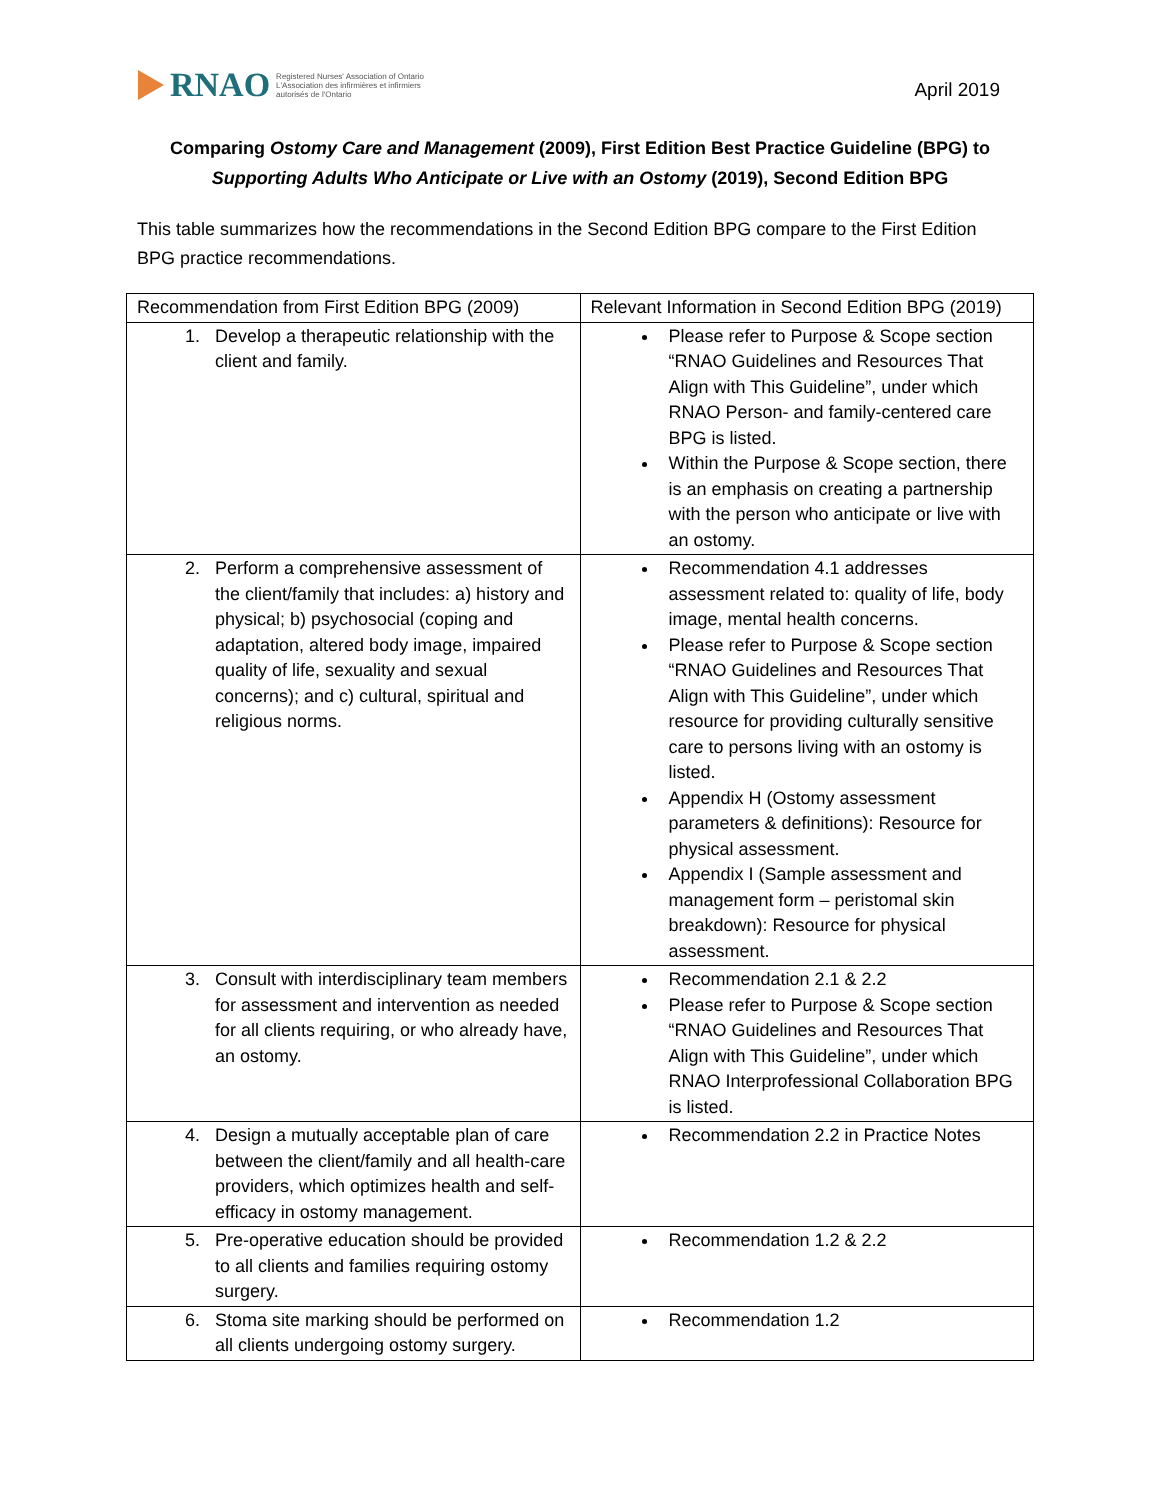RNAO
Registered Nurses' Association of Ontario
L'Association des infirmières et infirmiers
autorisés de l'Ontario
April 2019
Comparing Ostomy Care and Management (2009), First Edition Best Practice Guideline (BPG) to
Supporting Adults Who Anticipate or Live with an Ostomy (2019), Second Edition BPG
This table summarizes how the recommendations in the Second Edition BPG compare to the First Edition BPG practice recommendations.
| Recommendation from First Edition BPG (2009) | Relevant Information in Second Edition BPG (2019) |
| --- | --- |
| 1. Develop a therapeutic relationship with the client and family. | Please refer to Purpose & Scope section “RNAO Guidelines and Resources That Align with This Guideline”, under which RNAO Person- and family-centered care BPG is listed. Within the Purpose & Scope section, there is an emphasis on creating a partnership with the person who anticipate or live with an ostomy. |
| 2. Perform a comprehensive assessment of the client/family that includes: a) history and physical; b) psychosocial (coping and adaptation, altered body image, impaired quality of life, sexuality and sexual concerns); and c) cultural, spiritual and religious norms. | Recommendation 4.1 addresses assessment related to: quality of life, body image, mental health concerns. Please refer to Purpose & Scope section “RNAO Guidelines and Resources That Align with This Guideline”, under which resource for providing culturally sensitive care to persons living with an ostomy is listed. Appendix H (Ostomy assessment parameters & definitions): Resource for physical assessment. Appendix I (Sample assessment and management form – peristomal skin breakdown): Resource for physical assessment. |
| 3. Consult with interdisciplinary team members for assessment and intervention as needed for all clients requiring, or who already have, an ostomy. | Recommendation 2.1 & 2.2 Please refer to Purpose & Scope section “RNAO Guidelines and Resources That Align with This Guideline”, under which RNAO Interprofessional Collaboration BPG is listed. |
| 4. Design a mutually acceptable plan of care between the client/family and all health-care providers, which optimizes health and self-efficacy in ostomy management. | Recommendation 2.2 in Practice Notes |
| 5. Pre-operative education should be provided to all clients and families requiring ostomy surgery. | Recommendation 1.2 & 2.2 |
| 6. Stoma site marking should be performed on all clients undergoing ostomy surgery. | Recommendation 1.2 |